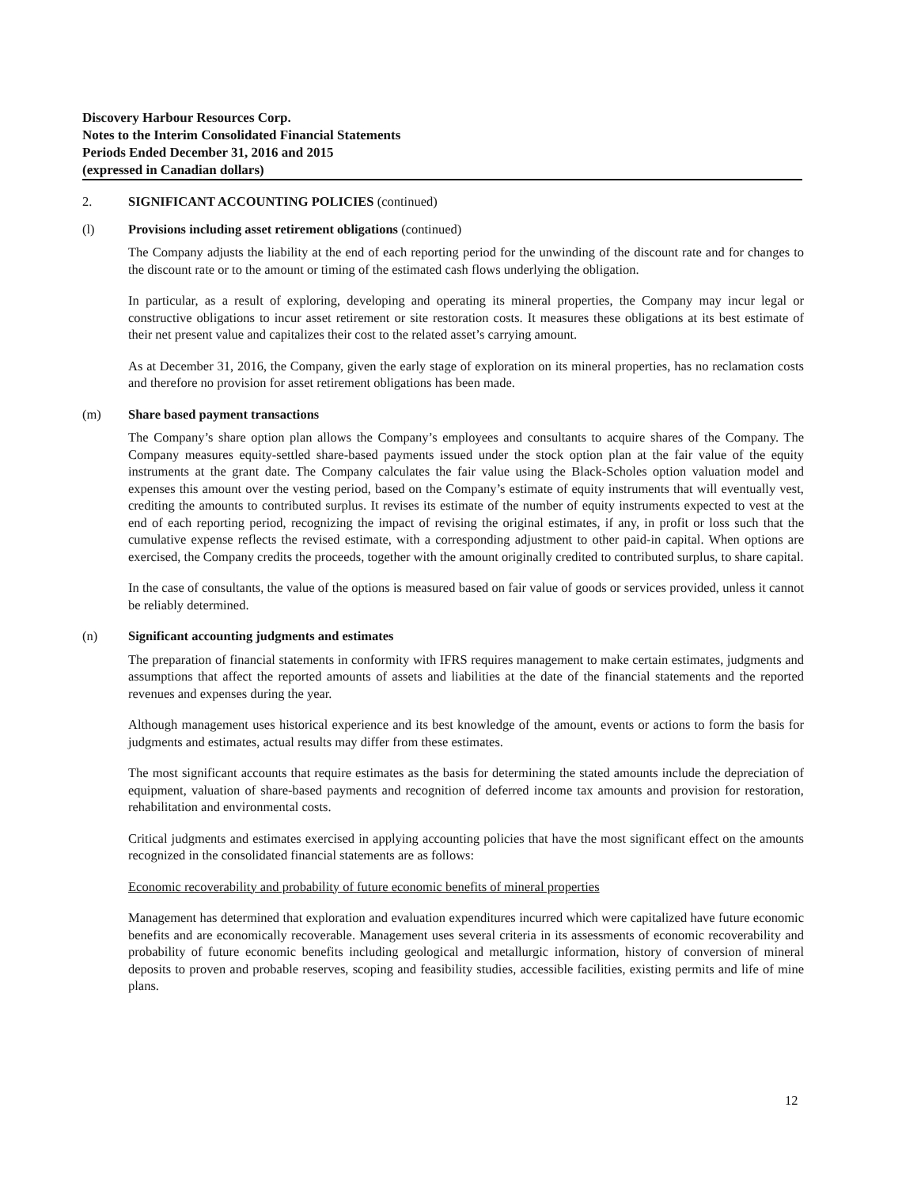Discovery Harbour Resources Corp.
Notes to the Interim Consolidated Financial Statements
Periods Ended December 31, 2016 and 2015
(expressed in Canadian dollars)
2. SIGNIFICANT ACCOUNTING POLICIES (continued)
(l) Provisions including asset retirement obligations (continued)
The Company adjusts the liability at the end of each reporting period for the unwinding of the discount rate and for changes to the discount rate or to the amount or timing of the estimated cash flows underlying the obligation.
In particular, as a result of exploring, developing and operating its mineral properties, the Company may incur legal or constructive obligations to incur asset retirement or site restoration costs. It measures these obligations at its best estimate of their net present value and capitalizes their cost to the related asset’s carrying amount.
As at December 31, 2016, the Company, given the early stage of exploration on its mineral properties, has no reclamation costs and therefore no provision for asset retirement obligations has been made.
(m) Share based payment transactions
The Company’s share option plan allows the Company’s employees and consultants to acquire shares of the Company. The Company measures equity-settled share-based payments issued under the stock option plan at the fair value of the equity instruments at the grant date. The Company calculates the fair value using the Black-Scholes option valuation model and expenses this amount over the vesting period, based on the Company’s estimate of equity instruments that will eventually vest, crediting the amounts to contributed surplus. It revises its estimate of the number of equity instruments expected to vest at the end of each reporting period, recognizing the impact of revising the original estimates, if any, in profit or loss such that the cumulative expense reflects the revised estimate, with a corresponding adjustment to other paid-in capital. When options are exercised, the Company credits the proceeds, together with the amount originally credited to contributed surplus, to share capital.
In the case of consultants, the value of the options is measured based on fair value of goods or services provided, unless it cannot be reliably determined.
(n) Significant accounting judgments and estimates
The preparation of financial statements in conformity with IFRS requires management to make certain estimates, judgments and assumptions that affect the reported amounts of assets and liabilities at the date of the financial statements and the reported revenues and expenses during the year.
Although management uses historical experience and its best knowledge of the amount, events or actions to form the basis for judgments and estimates, actual results may differ from these estimates.
The most significant accounts that require estimates as the basis for determining the stated amounts include the depreciation of equipment, valuation of share-based payments and recognition of deferred income tax amounts and provision for restoration, rehabilitation and environmental costs.
Critical judgments and estimates exercised in applying accounting policies that have the most significant effect on the amounts recognized in the consolidated financial statements are as follows:
Economic recoverability and probability of future economic benefits of mineral properties
Management has determined that exploration and evaluation expenditures incurred which were capitalized have future economic benefits and are economically recoverable. Management uses several criteria in its assessments of economic recoverability and probability of future economic benefits including geological and metallurgic information, history of conversion of mineral deposits to proven and probable reserves, scoping and feasibility studies, accessible facilities, existing permits and life of mine plans.
12